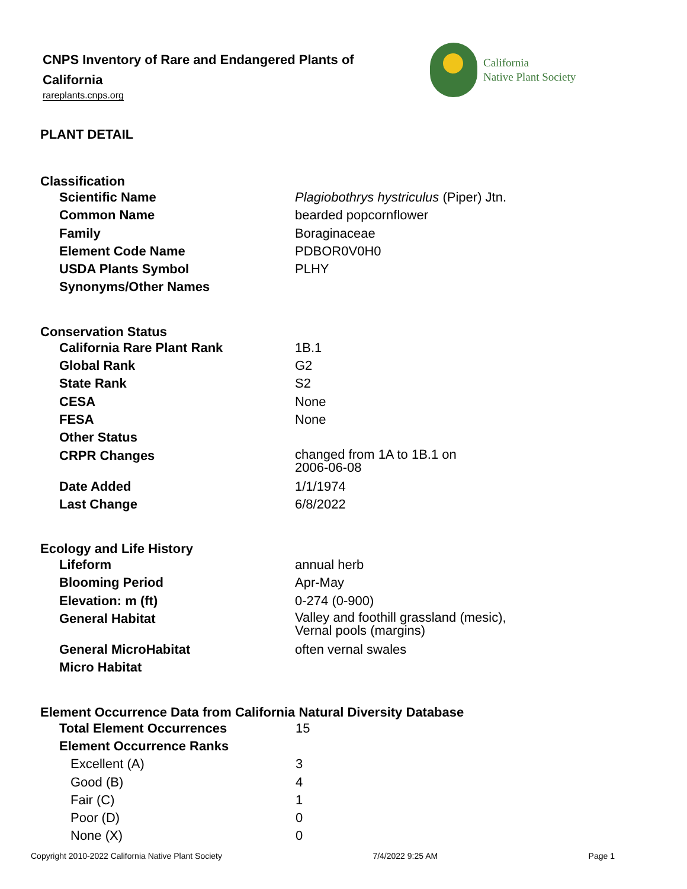CNPS Inventory of Rare and Endangered Plants of California
rareplants.cnps.org
California
Native Plant Society
PLANT DETAIL
Classification
| Scientific Name | Plagiobothrys hystriculus (Piper) Jtn. |
| Common Name | bearded popcornflower |
| Family | Boraginaceae |
| Element Code Name | PDBOR0V0H0 |
| USDA Plants Symbol | PLHY |
| Synonyms/Other Names | |
Conservation Status
| California Rare Plant Rank | 1B.1 |
| Global Rank | G2 |
| State Rank | S2 |
| CESA | None |
| FESA | None |
| Other Status | |
| CRPR Changes | changed from 1A to 1B.1 on 2006-06-08 |
| Date Added | 1/1/1974 |
| Last Change | 6/8/2022 |
Ecology and Life History
| Lifeform | annual herb |
| Blooming Period | Apr-May |
| Elevation: m (ft) | 0-274 (0-900) |
| General Habitat | Valley and foothill grassland (mesic), Vernal pools (margins) |
| General MicroHabitat | often vernal swales |
| Micro Habitat | |
Element Occurrence Data from California Natural Diversity Database
| Total Element Occurrences | 15 |
| Element Occurrence Ranks | |
| Excellent (A) | 3 |
| Good (B) | 4 |
| Fair (C) | 1 |
| Poor (D) | 0 |
| None (X) | 0 |
Copyright 2010-2022 California Native Plant Society 7/4/2022 9:25 AM Page 1